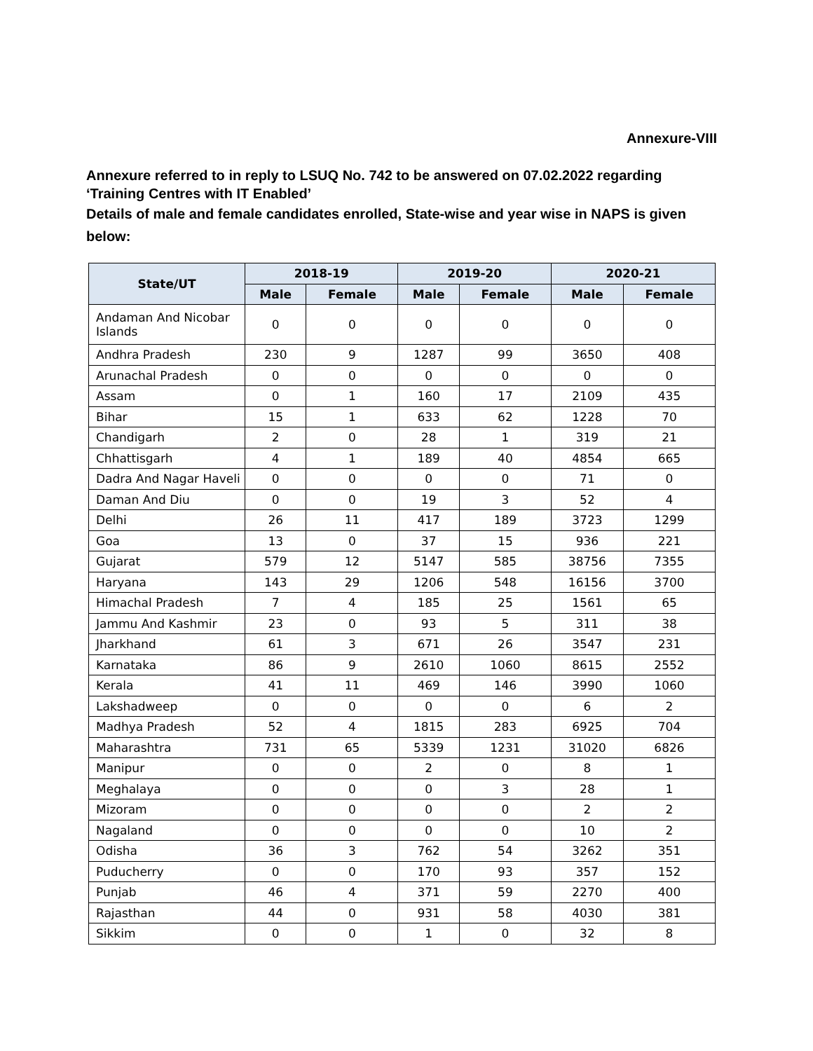Annexure-VIII
Annexure referred to in reply to LSUQ No. 742 to be answered on 07.02.2022 regarding ‘Training Centres with IT Enabled’
Details of male and female candidates enrolled, State-wise and year wise in NAPS is given below:
| State/UT | 2018-19 | | 2019-20 | | 2020-21 | |
| --- | --- | --- | --- | --- | --- | --- |
| | Male | Female | Male | Female | Male | Female |
| Andaman And Nicobar Islands | 0 | 0 | 0 | 0 | 0 | 0 |
| Andhra Pradesh | 230 | 9 | 1287 | 99 | 3650 | 408 |
| Arunachal Pradesh | 0 | 0 | 0 | 0 | 0 | 0 |
| Assam | 0 | 1 | 160 | 17 | 2109 | 435 |
| Bihar | 15 | 1 | 633 | 62 | 1228 | 70 |
| Chandigarh | 2 | 0 | 28 | 1 | 319 | 21 |
| Chhattisgarh | 4 | 1 | 189 | 40 | 4854 | 665 |
| Dadra And Nagar Haveli | 0 | 0 | 0 | 0 | 71 | 0 |
| Daman And Diu | 0 | 0 | 19 | 3 | 52 | 4 |
| Delhi | 26 | 11 | 417 | 189 | 3723 | 1299 |
| Goa | 13 | 0 | 37 | 15 | 936 | 221 |
| Gujarat | 579 | 12 | 5147 | 585 | 38756 | 7355 |
| Haryana | 143 | 29 | 1206 | 548 | 16156 | 3700 |
| Himachal Pradesh | 7 | 4 | 185 | 25 | 1561 | 65 |
| Jammu And Kashmir | 23 | 0 | 93 | 5 | 311 | 38 |
| Jharkhand | 61 | 3 | 671 | 26 | 3547 | 231 |
| Karnataka | 86 | 9 | 2610 | 1060 | 8615 | 2552 |
| Kerala | 41 | 11 | 469 | 146 | 3990 | 1060 |
| Lakshadweep | 0 | 0 | 0 | 0 | 6 | 2 |
| Madhya Pradesh | 52 | 4 | 1815 | 283 | 6925 | 704 |
| Maharashtra | 731 | 65 | 5339 | 1231 | 31020 | 6826 |
| Manipur | 0 | 0 | 2 | 0 | 8 | 1 |
| Meghalaya | 0 | 0 | 0 | 3 | 28 | 1 |
| Mizoram | 0 | 0 | 0 | 0 | 2 | 2 |
| Nagaland | 0 | 0 | 0 | 0 | 10 | 2 |
| Odisha | 36 | 3 | 762 | 54 | 3262 | 351 |
| Puducherry | 0 | 0 | 170 | 93 | 357 | 152 |
| Punjab | 46 | 4 | 371 | 59 | 2270 | 400 |
| Rajasthan | 44 | 0 | 931 | 58 | 4030 | 381 |
| Sikkim | 0 | 0 | 1 | 0 | 32 | 8 |